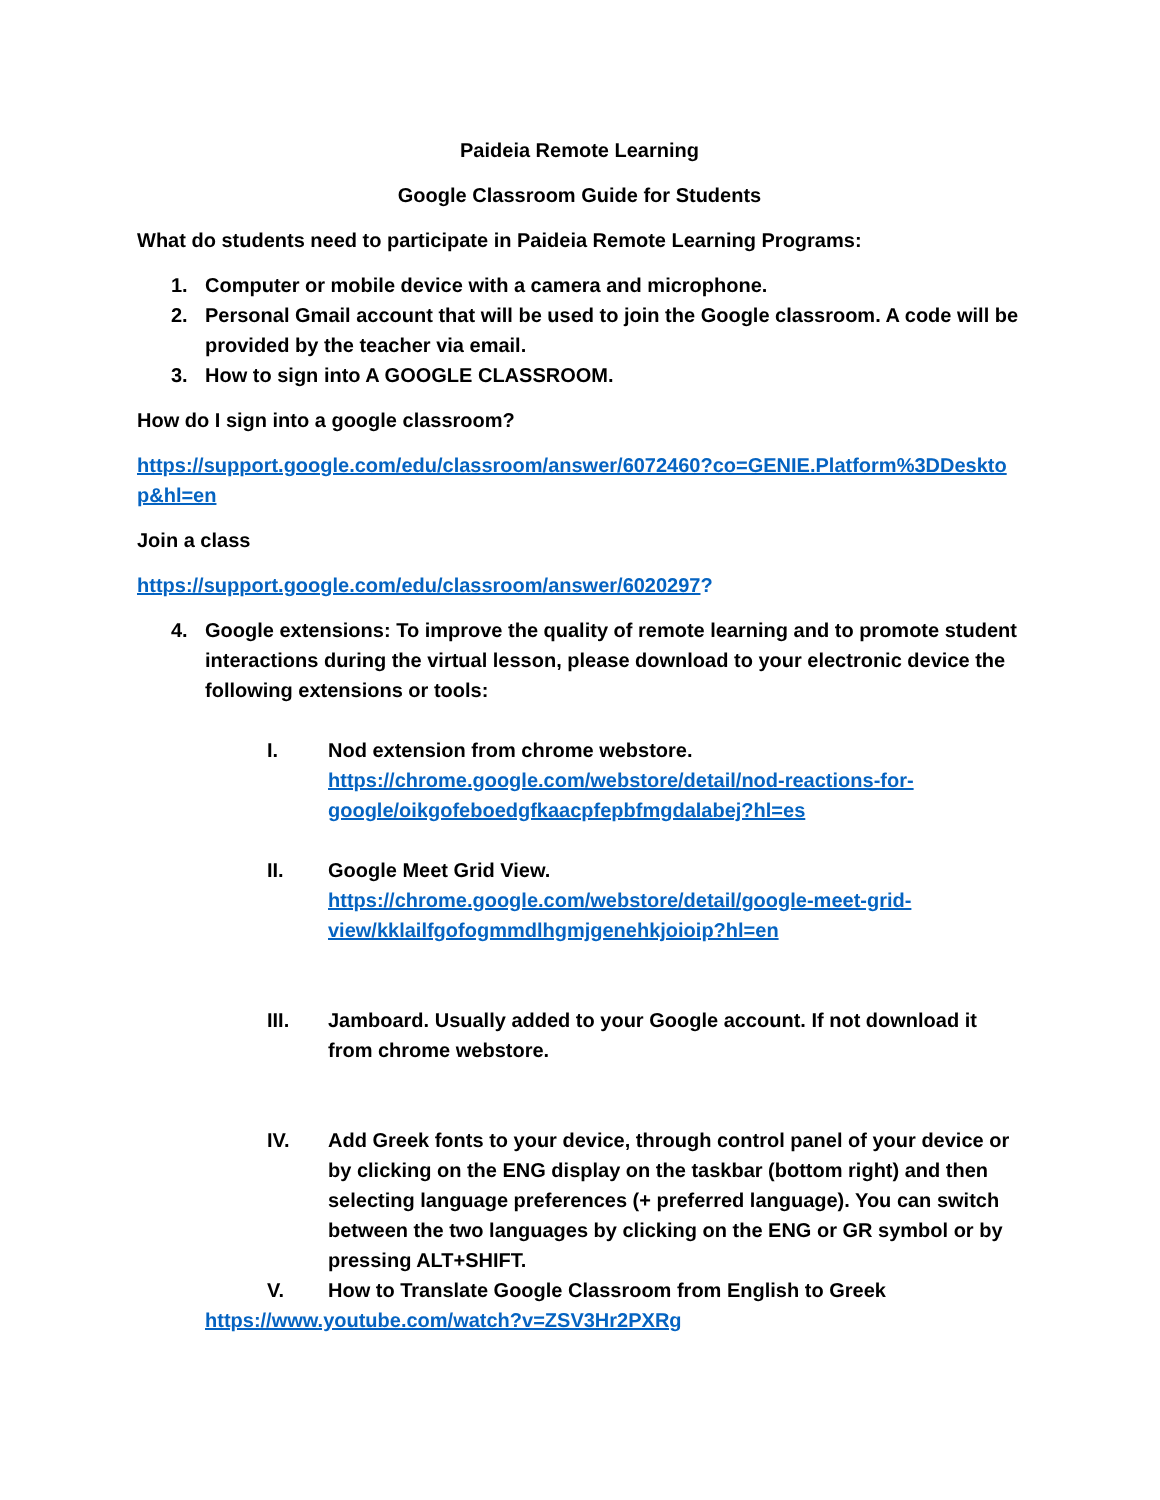Paideia Remote Learning
Google Classroom Guide for Students
What do students need to participate in Paideia Remote Learning Programs:
1. Computer or mobile device with a camera and microphone.
2. Personal Gmail account that will be used to join the Google classroom. A code will be provided by the teacher via email.
3. How to sign into A GOOGLE CLASSROOM.
How do I sign into a google classroom?
https://support.google.com/edu/classroom/answer/6072460?co=GENIE.Platform%3DDeskto p&hl=en
Join a class
https://support.google.com/edu/classroom/answer/6020297?
4. Google extensions: To improve the quality of remote learning and to promote student interactions during the virtual lesson, please download to your electronic device the following extensions or tools:
I. Nod extension from chrome webstore.
https://chrome.google.com/webstore/detail/nod-reactions-for-google/oikgofeboedgfkaacpfepbfmgdalabej?hl=es
II. Google Meet Grid View.
https://chrome.google.com/webstore/detail/google-meet-grid-view/kklailfgofogmmdlhgmjgenehkjoioip?hl=en
III. Jamboard. Usually added to your Google account. If not download it from chrome webstore.
IV. Add Greek fonts to your device, through control panel of your device or by clicking on the ENG display on the taskbar (bottom right) and then selecting language preferences (+ preferred language). You can switch between the two languages by clicking on the ENG or GR symbol or by pressing ALT+SHIFT.
V. How to Translate Google Classroom from English to Greek
https://www.youtube.com/watch?v=ZSV3Hr2PXRg